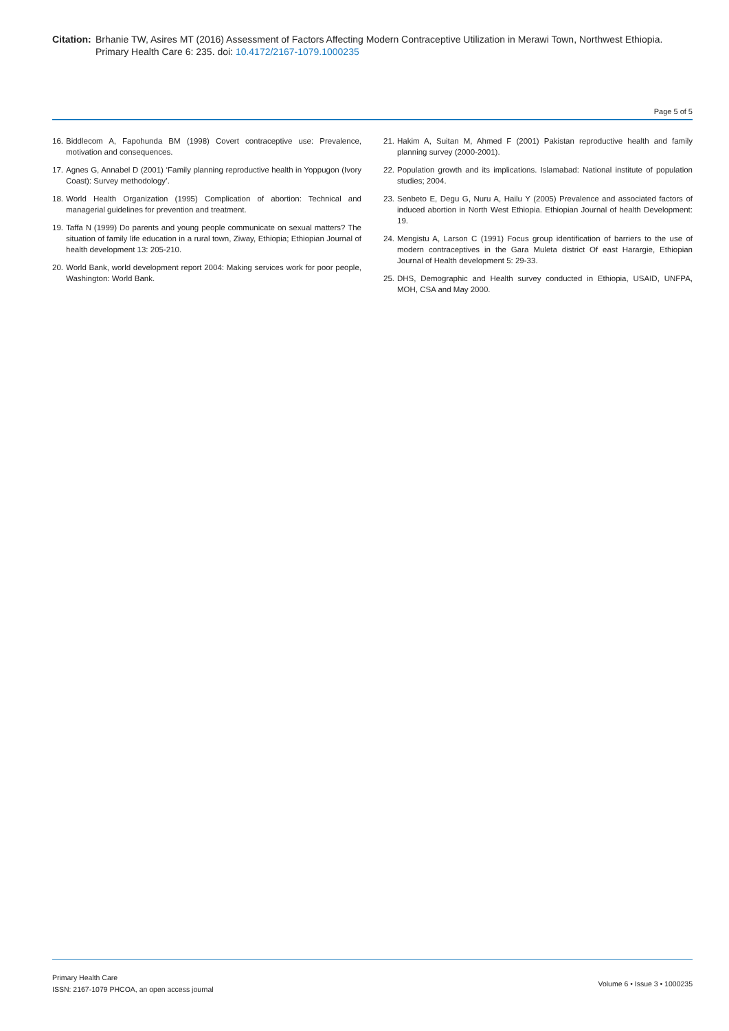Citation:
Brhanie TW, Asires MT (2016) Assessment of Factors Affecting Modern Contraceptive Utilization in Merawi Town, Northwest Ethiopia. Primary Health Care 6: 235. doi: 10.4172/2167-1079.1000235
Page 5 of 5
16. Biddlecom A, Fapohunda BM (1998) Covert contraceptive use: Prevalence, motivation and consequences.
17. Agnes G, Annabel D (2001) ‘Family planning reproductive health in Yoppugon (Ivory Coast): Survey methodology’.
18. World Health Organization (1995) Complication of abortion: Technical and managerial guidelines for prevention and treatment.
19. Taffa N (1999) Do parents and young people communicate on sexual matters? The situation of family life education in a rural town, Ziway, Ethiopia; Ethiopian Journal of health development 13: 205-210.
20. World Bank, world development report 2004: Making services work for poor people, Washington: World Bank.
21. Hakim A, Suitan M, Ahmed F (2001) Pakistan reproductive health and family planning survey (2000-2001).
22. Population growth and its implications. Islamabad: National institute of population studies; 2004.
23. Senbeto E, Degu G, Nuru A, Hailu Y (2005) Prevalence and associated factors of induced abortion in North West Ethiopia. Ethiopian Journal of health Development: 19.
24. Mengistu A, Larson C (1991) Focus group identification of barriers to the use of modern contraceptives in the Gara Muleta district Of east Harargie, Ethiopian Journal of Health development 5: 29-33.
25. DHS, Demographic and Health survey conducted in Ethiopia, USAID, UNFPA, MOH, CSA and May 2000.
Primary Health Care
ISSN: 2167-1079 PHCOA, an open access journal
Volume 6 • Issue 3 • 1000235